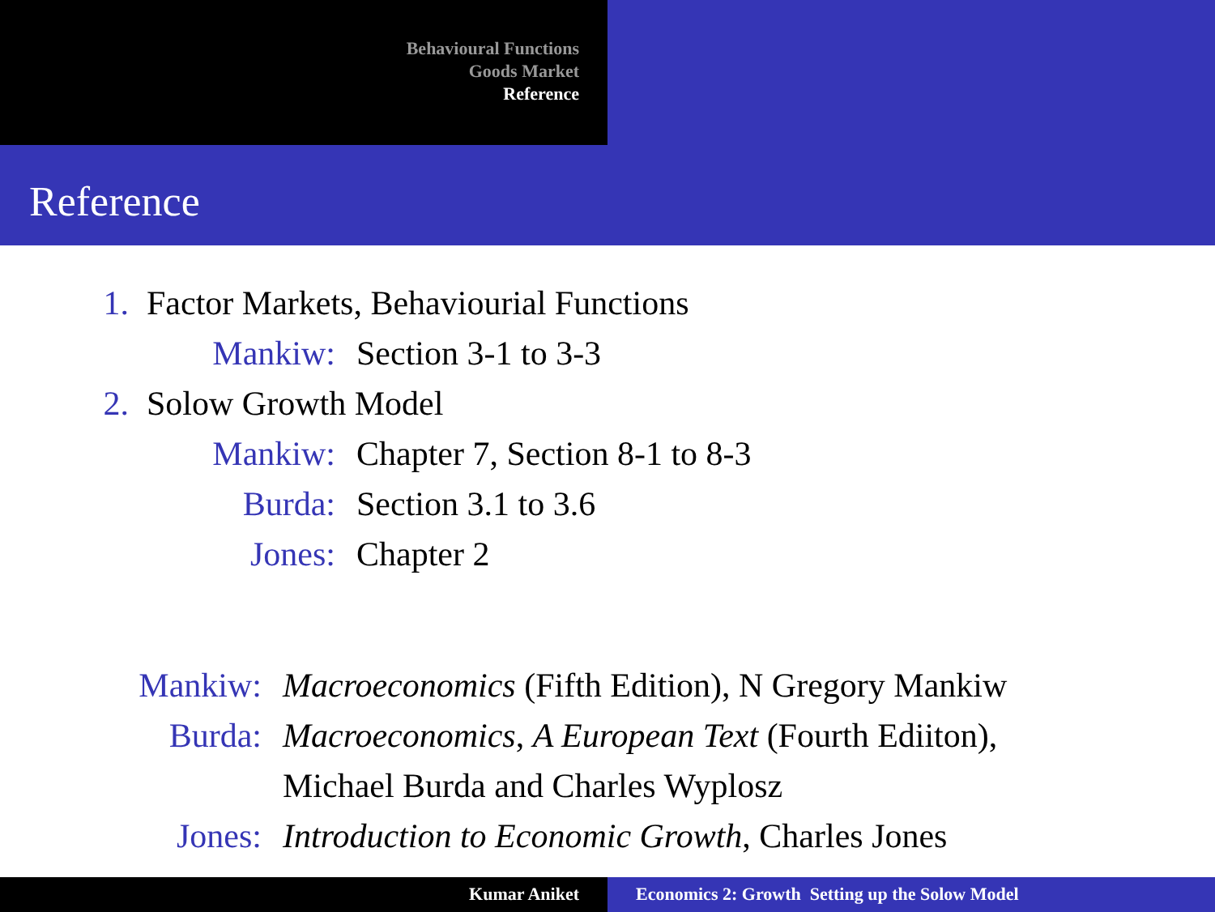Behavioural Functions
Goods Market
Reference
Reference
1. Factor Markets, Behaviourial Functions
Mankiw: Section 3-1 to 3-3
2. Solow Growth Model
Mankiw: Chapter 7, Section 8-1 to 8-3
Burda: Section 3.1 to 3.6
Jones: Chapter 2
Mankiw: Macroeconomics (Fifth Edition), N Gregory Mankiw
Burda: Macroeconomics, A European Text (Fourth Ediiton),
Michael Burda and Charles Wyplosz
Jones: Introduction to Economic Growth, Charles Jones
Kumar Aniket Economics 2: Growth Setting up the Solow Model